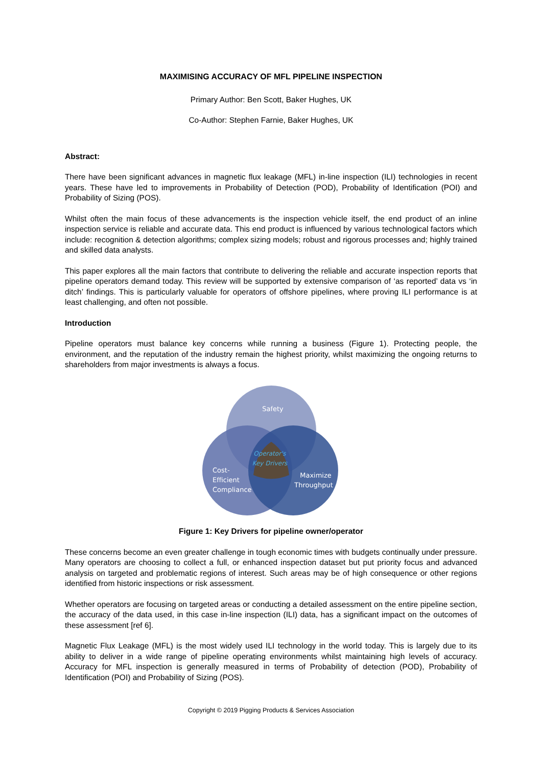MAXIMISING ACCURACY OF MFL PIPELINE INSPECTION
Primary Author: Ben Scott, Baker Hughes, UK
Co-Author: Stephen Farnie, Baker Hughes, UK
Abstract:
There have been significant advances in magnetic flux leakage (MFL) in-line inspection (ILI) technologies in recent years. These have led to improvements in Probability of Detection (POD), Probability of Identification (POI) and Probability of Sizing (POS).
Whilst often the main focus of these advancements is the inspection vehicle itself, the end product of an inline inspection service is reliable and accurate data. This end product is influenced by various technological factors which include: recognition & detection algorithms; complex sizing models; robust and rigorous processes and; highly trained and skilled data analysts.
This paper explores all the main factors that contribute to delivering the reliable and accurate inspection reports that pipeline operators demand today. This review will be supported by extensive comparison of ‘as reported’ data vs ‘in ditch’ findings. This is particularly valuable for operators of offshore pipelines, where proving ILI performance is at least challenging, and often not possible.
Introduction
Pipeline operators must balance key concerns while running a business (Figure 1). Protecting people, the environment, and the reputation of the industry remain the highest priority, whilst maximizing the ongoing returns to shareholders from major investments is always a focus.
Safety
Operator's
Key Drivers
Cost-
Efficient
Compliance
Maximize
Throughput
Figure 1: Key Drivers for pipeline owner/operator
These concerns become an even greater challenge in tough economic times with budgets continually under pressure. Many operators are choosing to collect a full, or enhanced inspection dataset but put priority focus and advanced analysis on targeted and problematic regions of interest. Such areas may be of high consequence or other regions identified from historic inspections or risk assessment.
Whether operators are focusing on targeted areas or conducting a detailed assessment on the entire pipeline section, the accuracy of the data used, in this case in-line inspection (ILI) data, has a significant impact on the outcomes of these assessment [ref 6].
Magnetic Flux Leakage (MFL) is the most widely used ILI technology in the world today. This is largely due to its ability to deliver in a wide range of pipeline operating environments whilst maintaining high levels of accuracy. Accuracy for MFL inspection is generally measured in terms of Probability of detection (POD), Probability of Identification (POI) and Probability of Sizing (POS).
Copyright © 2019 Pigging Products & Services Association